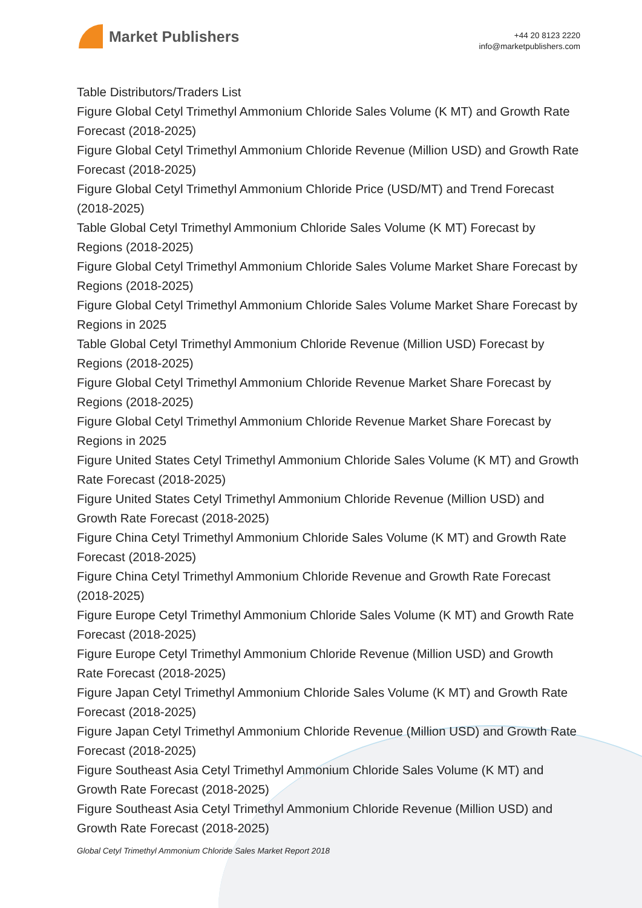Market Publishers
+44 20 8123 2220
info@marketpublishers.com
Table Distributors/Traders List
Figure Global Cetyl Trimethyl Ammonium Chloride Sales Volume (K MT) and Growth Rate Forecast (2018-2025)
Figure Global Cetyl Trimethyl Ammonium Chloride Revenue (Million USD) and Growth Rate Forecast (2018-2025)
Figure Global Cetyl Trimethyl Ammonium Chloride Price (USD/MT) and Trend Forecast (2018-2025)
Table Global Cetyl Trimethyl Ammonium Chloride Sales Volume (K MT) Forecast by Regions (2018-2025)
Figure Global Cetyl Trimethyl Ammonium Chloride Sales Volume Market Share Forecast by Regions (2018-2025)
Figure Global Cetyl Trimethyl Ammonium Chloride Sales Volume Market Share Forecast by Regions in 2025
Table Global Cetyl Trimethyl Ammonium Chloride Revenue (Million USD) Forecast by Regions (2018-2025)
Figure Global Cetyl Trimethyl Ammonium Chloride Revenue Market Share Forecast by Regions (2018-2025)
Figure Global Cetyl Trimethyl Ammonium Chloride Revenue Market Share Forecast by Regions in 2025
Figure United States Cetyl Trimethyl Ammonium Chloride Sales Volume (K MT) and Growth Rate Forecast (2018-2025)
Figure United States Cetyl Trimethyl Ammonium Chloride Revenue (Million USD) and Growth Rate Forecast (2018-2025)
Figure China Cetyl Trimethyl Ammonium Chloride Sales Volume (K MT) and Growth Rate Forecast (2018-2025)
Figure China Cetyl Trimethyl Ammonium Chloride Revenue and Growth Rate Forecast (2018-2025)
Figure Europe Cetyl Trimethyl Ammonium Chloride Sales Volume (K MT) and Growth Rate Forecast (2018-2025)
Figure Europe Cetyl Trimethyl Ammonium Chloride Revenue (Million USD) and Growth Rate Forecast (2018-2025)
Figure Japan Cetyl Trimethyl Ammonium Chloride Sales Volume (K MT) and Growth Rate Forecast (2018-2025)
Figure Japan Cetyl Trimethyl Ammonium Chloride Revenue (Million USD) and Growth Rate Forecast (2018-2025)
Figure Southeast Asia Cetyl Trimethyl Ammonium Chloride Sales Volume (K MT) and Growth Rate Forecast (2018-2025)
Figure Southeast Asia Cetyl Trimethyl Ammonium Chloride Revenue (Million USD) and Growth Rate Forecast (2018-2025)
Global Cetyl Trimethyl Ammonium Chloride Sales Market Report 2018